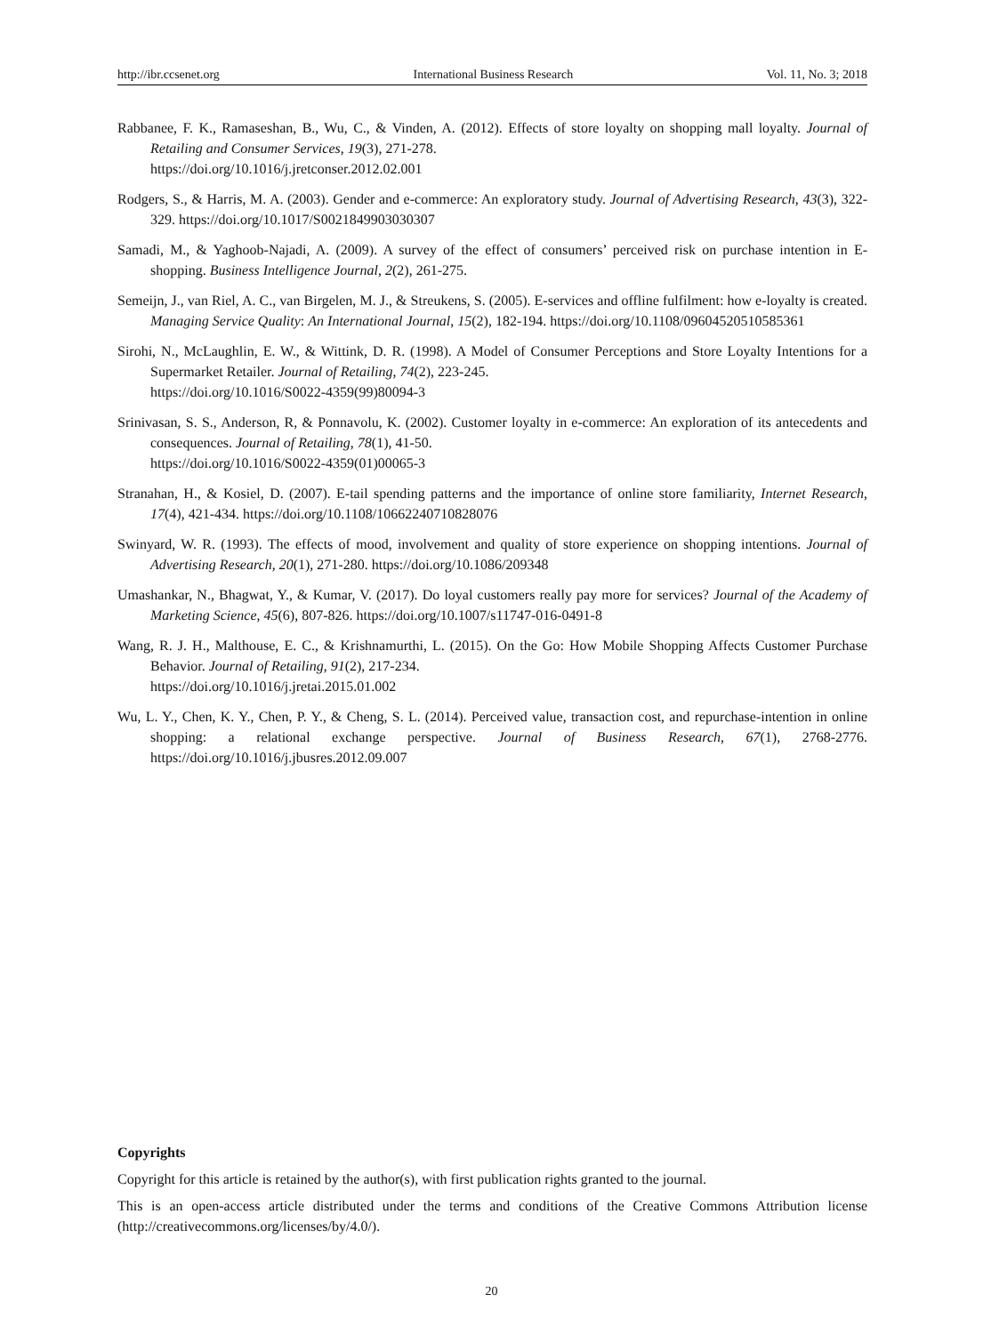http://ibr.ccsenet.org International Business Research Vol. 11, No. 3; 2018
Rabbanee, F. K., Ramaseshan, B., Wu, C., & Vinden, A. (2012). Effects of store loyalty on shopping mall loyalty. Journal of Retailing and Consumer Services, 19(3), 271-278.
https://doi.org/10.1016/j.jretconser.2012.02.001
Rodgers, S., & Harris, M. A. (2003). Gender and e-commerce: An exploratory study. Journal of Advertising Research, 43(3), 322-329. https://doi.org/10.1017/S0021849903030307
Samadi, M., & Yaghoob-Najadi, A. (2009). A survey of the effect of consumers’ perceived risk on purchase intention in E-shopping. Business Intelligence Journal, 2(2), 261-275.
Semeijn, J., van Riel, A. C., van Birgelen, M. J., & Streukens, S. (2005). E-services and offline fulfilment: how e-loyalty is created. Managing Service Quality: An International Journal, 15(2), 182-194. https://doi.org/10.1108/09604520510585361
Sirohi, N., McLaughlin, E. W., & Wittink, D. R. (1998). A Model of Consumer Perceptions and Store Loyalty Intentions for a Supermarket Retailer. Journal of Retailing, 74(2), 223-245.
https://doi.org/10.1016/S0022-4359(99)80094-3
Srinivasan, S. S., Anderson, R, & Ponnavolu, K. (2002). Customer loyalty in e-commerce: An exploration of its antecedents and consequences. Journal of Retailing, 78(1), 41-50.
https://doi.org/10.1016/S0022-4359(01)00065-3
Stranahan, H., & Kosiel, D. (2007). E-tail spending patterns and the importance of online store familiarity, Internet Research, 17(4), 421-434. https://doi.org/10.1108/10662240710828076
Swinyard, W. R. (1993). The effects of mood, involvement and quality of store experience on shopping intentions. Journal of Advertising Research, 20(1), 271-280. https://doi.org/10.1086/209348
Umashankar, N., Bhagwat, Y., & Kumar, V. (2017). Do loyal customers really pay more for services? Journal of the Academy of Marketing Science, 45(6), 807-826. https://doi.org/10.1007/s11747-016-0491-8
Wang, R. J. H., Malthouse, E. C., & Krishnamurthi, L. (2015). On the Go: How Mobile Shopping Affects Customer Purchase Behavior. Journal of Retailing, 91(2), 217-234.
https://doi.org/10.1016/j.jretai.2015.01.002
Wu, L. Y., Chen, K. Y., Chen, P. Y., & Cheng, S. L. (2014). Perceived value, transaction cost, and repurchase-intention in online shopping: a relational exchange perspective. Journal of Business Research, 67(1), 2768-2776. https://doi.org/10.1016/j.jbusres.2012.09.007
Copyrights
Copyright for this article is retained by the author(s), with first publication rights granted to the journal.
This is an open-access article distributed under the terms and conditions of the Creative Commons Attribution license (http://creativecommons.org/licenses/by/4.0/).
20